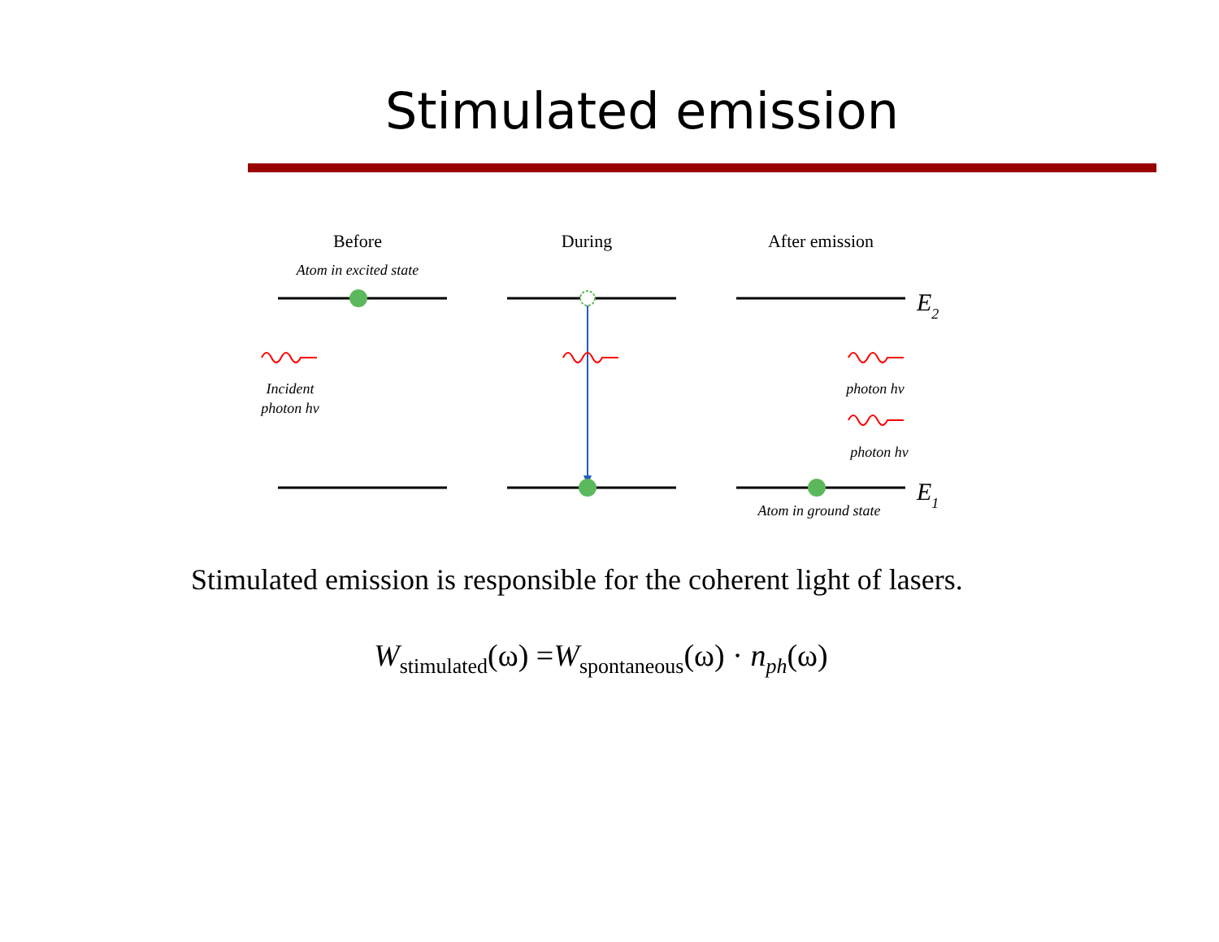Stimulated emission
Before
During
After emission
Atom in excited state
Incident
photon hv
photon hv
photon hv
Atom in ground state
E2
E1
Stimulated emission is responsible for the coherent light of lasers.
W<sub>stimulated</sub>(ω) =W<sub>spontaneous</sub>(ω) · n<sub>ph</sub>(ω)